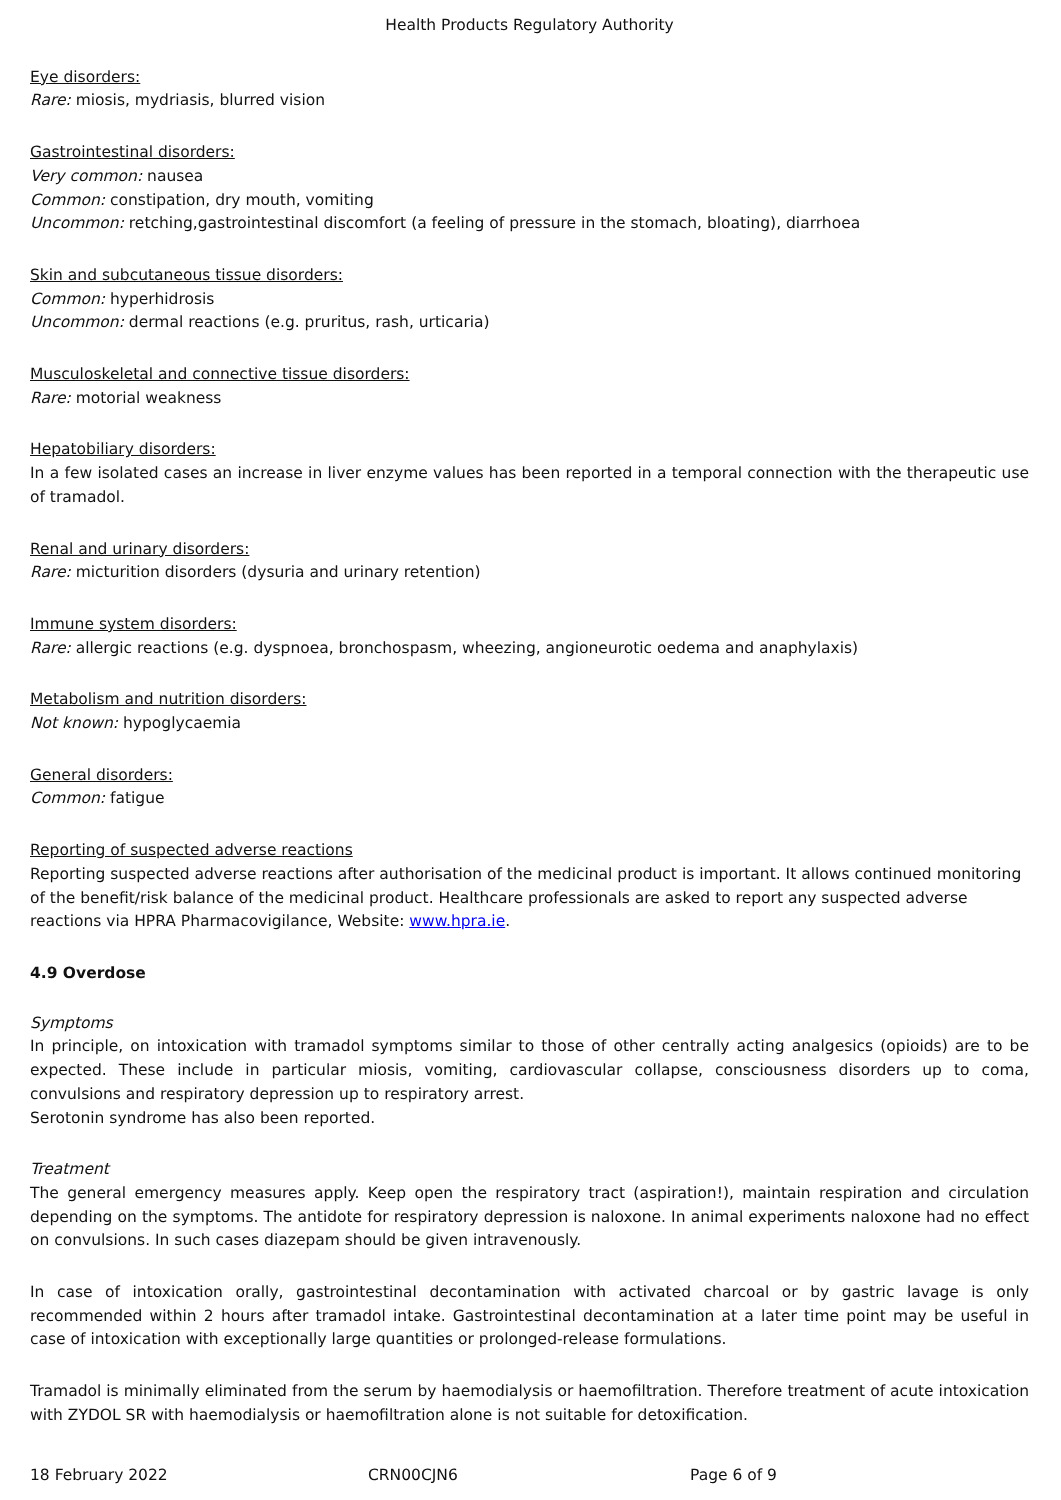Health Products Regulatory Authority
Eye disorders:
Rare: miosis, mydriasis, blurred vision
Gastrointestinal disorders:
Very common: nausea
Common: constipation, dry mouth, vomiting
Uncommon: retching,gastrointestinal discomfort (a feeling of pressure in the stomach, bloating), diarrhoea
Skin and subcutaneous tissue disorders:
Common: hyperhidrosis
Uncommon: dermal reactions (e.g. pruritus, rash, urticaria)
Musculoskeletal and connective tissue disorders:
Rare: motorial weakness
Hepatobiliary disorders:
In a few isolated cases an increase in liver enzyme values has been reported in a temporal connection with the therapeutic use of tramadol.
Renal and urinary disorders:
Rare: micturition disorders (dysuria and urinary retention)
Immune system disorders:
Rare: allergic reactions (e.g. dyspnoea, bronchospasm, wheezing, angioneurotic oedema and anaphylaxis)
Metabolism and nutrition disorders:
Not known: hypoglycaemia
General disorders:
Common: fatigue
Reporting of suspected adverse reactions
Reporting suspected adverse reactions after authorisation of the medicinal product is important. It allows continued monitoring of the benefit/risk balance of the medicinal product. Healthcare professionals are asked to report any suspected adverse reactions via HPRA Pharmacovigilance, Website: www.hpra.ie.
4.9 Overdose
Symptoms
In principle, on intoxication with tramadol symptoms similar to those of other centrally acting analgesics (opioids) are to be expected. These include in particular miosis, vomiting, cardiovascular collapse, consciousness disorders up to coma, convulsions and respiratory depression up to respiratory arrest.
Serotonin syndrome has also been reported.
Treatment
The general emergency measures apply. Keep open the respiratory tract (aspiration!), maintain respiration and circulation depending on the symptoms. The antidote for respiratory depression is naloxone. In animal experiments naloxone had no effect on convulsions. In such cases diazepam should be given intravenously.
In case of intoxication orally, gastrointestinal decontamination with activated charcoal or by gastric lavage is only recommended within 2 hours after tramadol intake. Gastrointestinal decontamination at a later time point may be useful in case of intoxication with exceptionally large quantities or prolonged-release formulations.
Tramadol is minimally eliminated from the serum by haemodialysis or haemofiltration. Therefore treatment of acute intoxication with ZYDOL SR with haemodialysis or haemofiltration alone is not suitable for detoxification.
18 February 2022 CRN00CJN6 Page 6 of 9